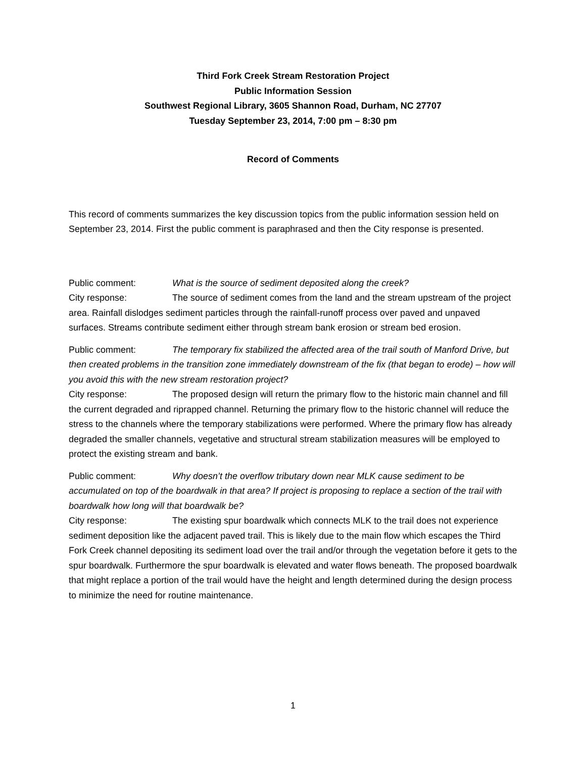Third Fork Creek Stream Restoration Project
Public Information Session
Southwest Regional Library, 3605 Shannon Road, Durham, NC 27707
Tuesday September 23, 2014, 7:00 pm – 8:30 pm
Record of Comments
This record of comments summarizes the key discussion topics from the public information session held on September 23, 2014. First the public comment is paraphrased and then the City response is presented.
Public comment: What is the source of sediment deposited along the creek?
City response: The source of sediment comes from the land and the stream upstream of the project area. Rainfall dislodges sediment particles through the rainfall-runoff process over paved and unpaved surfaces. Streams contribute sediment either through stream bank erosion or stream bed erosion.
Public comment: The temporary fix stabilized the affected area of the trail south of Manford Drive, but then created problems in the transition zone immediately downstream of the fix (that began to erode) – how will you avoid this with the new stream restoration project?
City response: The proposed design will return the primary flow to the historic main channel and fill the current degraded and riprapped channel. Returning the primary flow to the historic channel will reduce the stress to the channels where the temporary stabilizations were performed. Where the primary flow has already degraded the smaller channels, vegetative and structural stream stabilization measures will be employed to protect the existing stream and bank.
Public comment: Why doesn’t the overflow tributary down near MLK cause sediment to be accumulated on top of the boardwalk in that area? If project is proposing to replace a section of the trail with boardwalk how long will that boardwalk be?
City response: The existing spur boardwalk which connects MLK to the trail does not experience sediment deposition like the adjacent paved trail. This is likely due to the main flow which escapes the Third Fork Creek channel depositing its sediment load over the trail and/or through the vegetation before it gets to the spur boardwalk. Furthermore the spur boardwalk is elevated and water flows beneath. The proposed boardwalk that might replace a portion of the trail would have the height and length determined during the design process to minimize the need for routine maintenance.
1